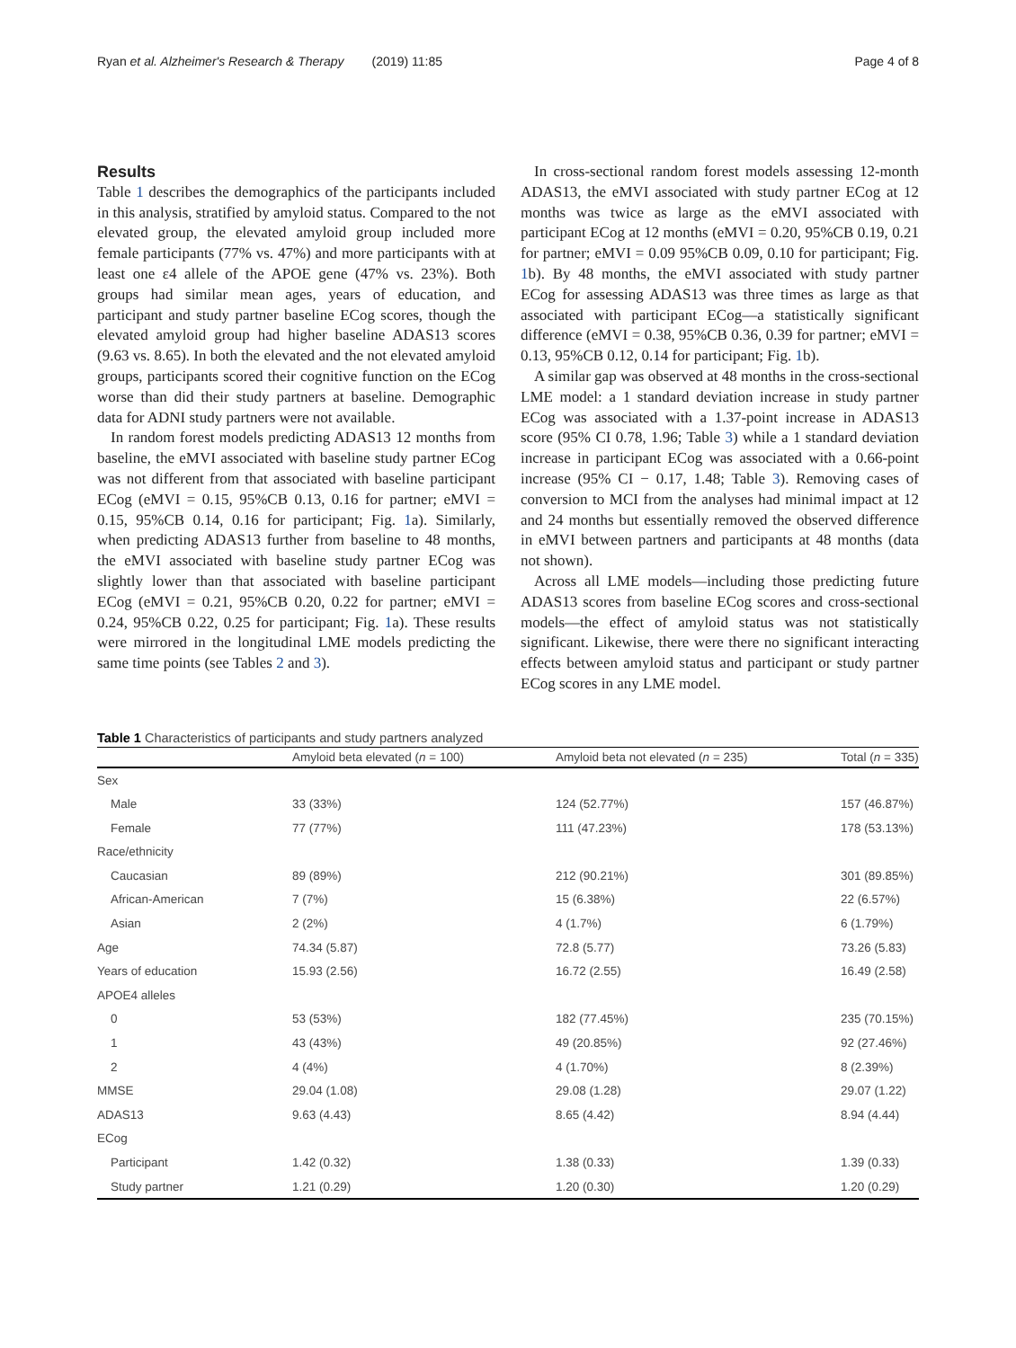Ryan et al. Alzheimer's Research & Therapy (2019) 11:85 Page 4 of 8
Results
Table 1 describes the demographics of the participants included in this analysis, stratified by amyloid status. Compared to the not elevated group, the elevated amyloid group included more female participants (77% vs. 47%) and more participants with at least one ε4 allele of the APOE gene (47% vs. 23%). Both groups had similar mean ages, years of education, and participant and study partner baseline ECog scores, though the elevated amyloid group had higher baseline ADAS13 scores (9.63 vs. 8.65). In both the elevated and the not elevated amyloid groups, participants scored their cognitive function on the ECog worse than did their study partners at baseline. Demographic data for ADNI study partners were not available.
In random forest models predicting ADAS13 12 months from baseline, the eMVI associated with baseline study partner ECog was not different from that associated with baseline participant ECog (eMVI = 0.15, 95%CB 0.13, 0.16 for partner; eMVI = 0.15, 95%CB 0.14, 0.16 for participant; Fig. 1a). Similarly, when predicting ADAS13 further from baseline to 48 months, the eMVI associated with baseline study partner ECog was slightly lower than that associated with baseline participant ECog (eMVI = 0.21, 95%CB 0.20, 0.22 for partner; eMVI = 0.24, 95%CB 0.22, 0.25 for participant; Fig. 1a). These results were mirrored in the longitudinal LME models predicting the same time points (see Tables 2 and 3).
In cross-sectional random forest models assessing 12-month ADAS13, the eMVI associated with study partner ECog at 12 months was twice as large as the eMVI associated with participant ECog at 12 months (eMVI = 0.20, 95%CB 0.19, 0.21 for partner; eMVI = 0.09 95%CB 0.09, 0.10 for participant; Fig. 1b). By 48 months, the eMVI associated with study partner ECog for assessing ADAS13 was three times as large as that associated with participant ECog—a statistically significant difference (eMVI = 0.38, 95%CB 0.36, 0.39 for partner; eMVI = 0.13, 95%CB 0.12, 0.14 for participant; Fig. 1b).
A similar gap was observed at 48 months in the cross-sectional LME model: a 1 standard deviation increase in study partner ECog was associated with a 1.37-point increase in ADAS13 score (95% CI 0.78, 1.96; Table 3) while a 1 standard deviation increase in participant ECog was associated with a 0.66-point increase (95% CI − 0.17, 1.48; Table 3). Removing cases of conversion to MCI from the analyses had minimal impact at 12 and 24 months but essentially removed the observed difference in eMVI between partners and participants at 48 months (data not shown).
Across all LME models—including those predicting future ADAS13 scores from baseline ECog scores and cross-sectional models—the effect of amyloid status was not statistically significant. Likewise, there were there no significant interacting effects between amyloid status and participant or study partner ECog scores in any LME model.
Table 1 Characteristics of participants and study partners analyzed
| | Amyloid beta elevated ( n = 100) | Amyloid beta not elevated ( n = 235) | Total ( n = 335) |
| --- | --- | --- | --- |
| Sex | | | |
| Male | 33 (33%) | 124 (52.77%) | 157 (46.87%) |
| Female | 77 (77%) | 111 (47.23%) | 178 (53.13%) |
| Race/ethnicity | | | |
| Caucasian | 89 (89%) | 212 (90.21%) | 301 (89.85%) |
| African-American | 7 (7%) | 15 (6.38%) | 22 (6.57%) |
| Asian | 2 (2%) | 4 (1.7%) | 6 (1.79%) |
| Age | 74.34 (5.87) | 72.8 (5.77) | 73.26 (5.83) |
| Years of education | 15.93 (2.56) | 16.72 (2.55) | 16.49 (2.58) |
| APOE4 alleles | | | |
| 0 | 53 (53%) | 182 (77.45%) | 235 (70.15%) |
| 1 | 43 (43%) | 49 (20.85%) | 92 (27.46%) |
| 2 | 4 (4%) | 4 (1.70%) | 8 (2.39%) |
| MMSE | 29.04 (1.08) | 29.08 (1.28) | 29.07 (1.22) |
| ADAS13 | 9.63 (4.43) | 8.65 (4.42) | 8.94 (4.44) |
| ECog | | | |
| Participant | 1.42 (0.32) | 1.38 (0.33) | 1.39 (0.33) |
| Study partner | 1.21 (0.29) | 1.20 (0.30) | 1.20 (0.29) |